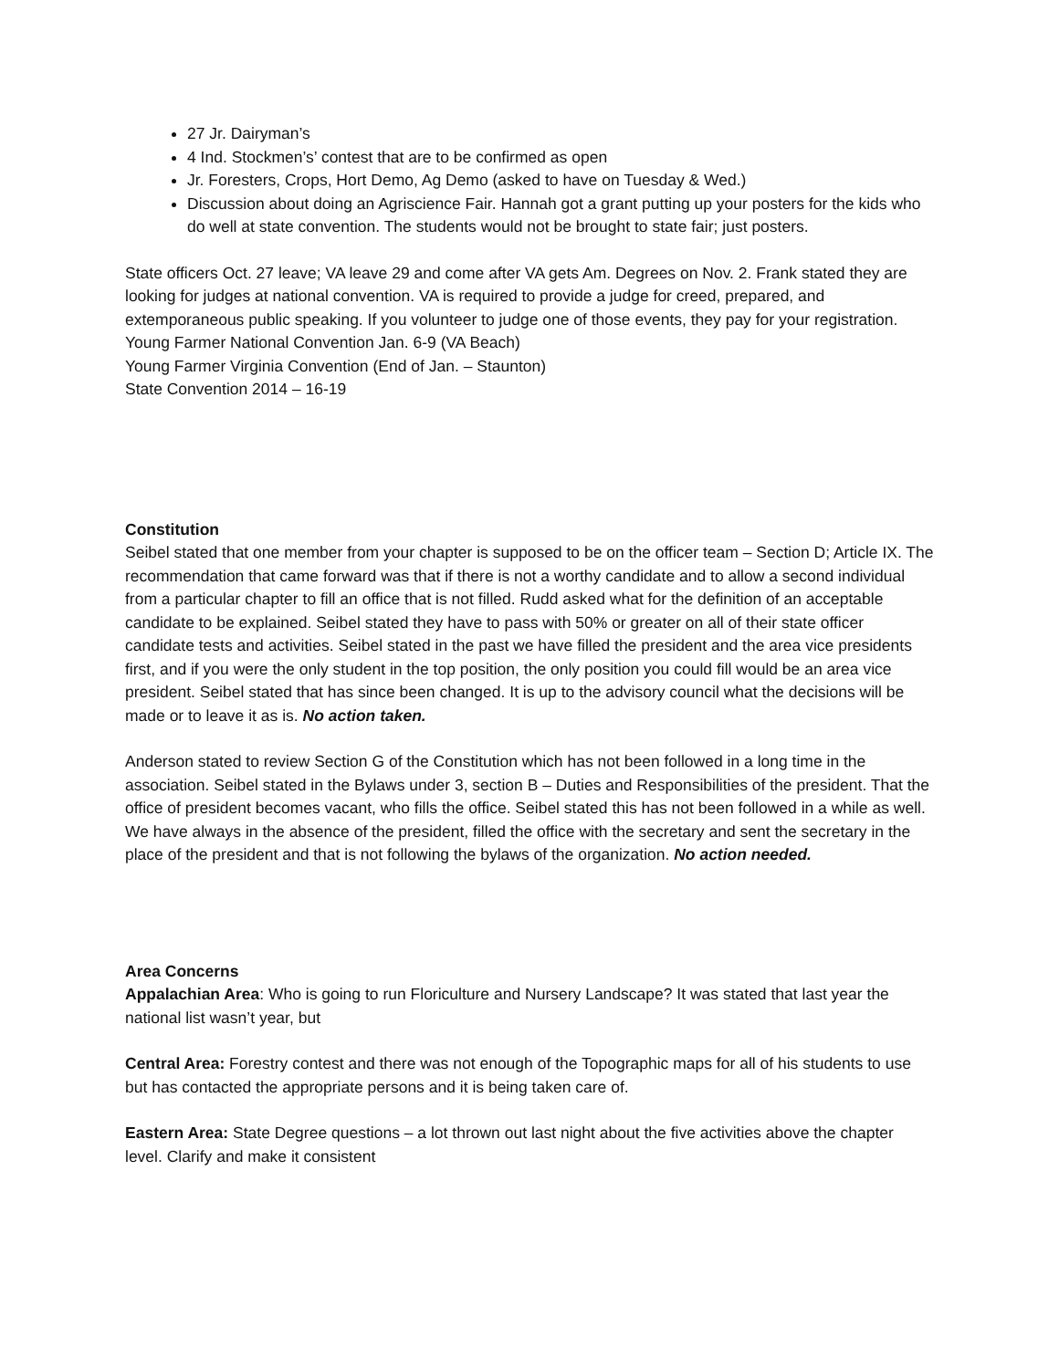27 Jr. Dairyman’s
4 Ind. Stockmen’s’ contest that are to be confirmed as open
Jr. Foresters, Crops, Hort Demo, Ag Demo (asked to have on Tuesday & Wed.)
Discussion about doing an Agriscience Fair. Hannah got a grant putting up your posters for the kids who do well at state convention. The students would not be brought to state fair; just posters.
State officers Oct. 27 leave; VA leave 29 and come after VA gets Am. Degrees on Nov. 2. Frank stated they are looking for judges at national convention. VA is required to provide a judge for creed, prepared, and extemporaneous public speaking. If you volunteer to judge one of those events, they pay for your registration.
Young Farmer National Convention Jan. 6-9 (VA Beach)
Young Farmer Virginia Convention (End of Jan. – Staunton)
State Convention 2014 – 16-19
Constitution
Seibel stated that one member from your chapter is supposed to be on the officer team – Section D; Article IX. The recommendation that came forward was that if there is not a worthy candidate and to allow a second individual from a particular chapter to fill an office that is not filled. Rudd asked what for the definition of an acceptable candidate to be explained. Seibel stated they have to pass with 50% or greater on all of their state officer candidate tests and activities. Seibel stated in the past we have filled the president and the area vice presidents first, and if you were the only student in the top position, the only position you could fill would be an area vice president. Seibel stated that has since been changed. It is up to the advisory council what the decisions will be made or to leave it as is. No action taken.
Anderson stated to review Section G of the Constitution which has not been followed in a long time in the association. Seibel stated in the Bylaws under 3, section B – Duties and Responsibilities of the president. That the office of president becomes vacant, who fills the office. Seibel stated this has not been followed in a while as well. We have always in the absence of the president, filled the office with the secretary and sent the secretary in the place of the president and that is not following the bylaws of the organization. No action needed.
Area Concerns
Appalachian Area: Who is going to run Floriculture and Nursery Landscape? It was stated that last year the national list wasn’t year, but
Central Area: Forestry contest and there was not enough of the Topographic maps for all of his students to use but has contacted the appropriate persons and it is being taken care of.
Eastern Area: State Degree questions – a lot thrown out last night about the five activities above the chapter level. Clarify and make it consistent